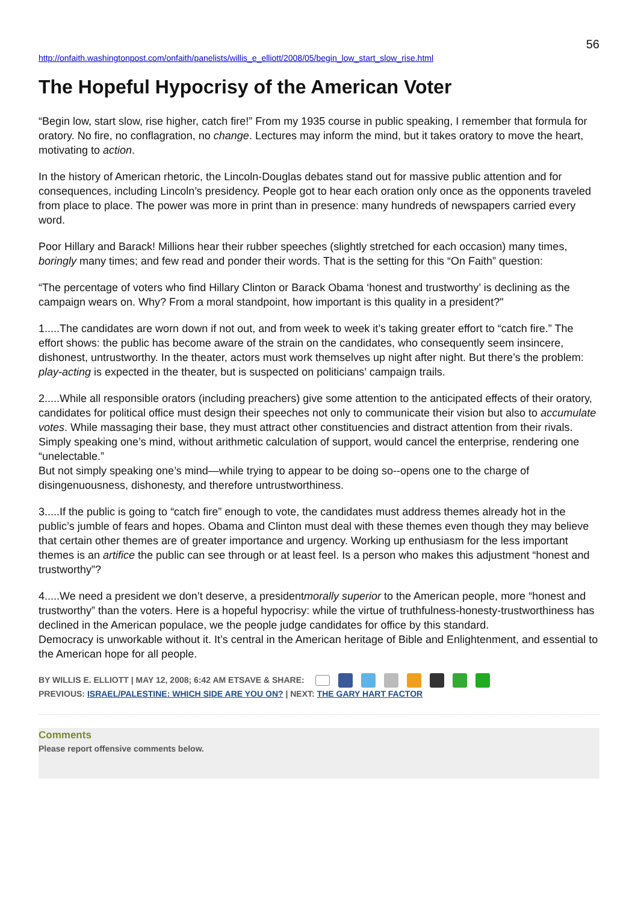56
http://onfaith.washingtonpost.com/onfaith/panelists/willis_e_elliott/2008/05/begin_low_start_slow_rise.html
The Hopeful Hypocrisy of the American Voter
“Begin low, start slow, rise higher, catch fire!” From my 1935 course in public speaking, I remember that formula for oratory. No fire, no conflagration, no change. Lectures may inform the mind, but it takes oratory to move the heart, motivating to action.
In the history of American rhetoric, the Lincoln-Douglas debates stand out for massive public attention and for consequences, including Lincoln’s presidency. People got to hear each oration only once as the opponents traveled from place to place. The power was more in print than in presence: many hundreds of newspapers carried every word.
Poor Hillary and Barack! Millions hear their rubber speeches (slightly stretched for each occasion) many times, boringly many times; and few read and ponder their words. That is the setting for this “On Faith” question:
“The percentage of voters who find Hillary Clinton or Barack Obama ‘honest and trustworthy’ is declining as the campaign wears on. Why? From a moral standpoint, how important is this quality in a president?"
1.....The candidates are worn down if not out, and from week to week it’s taking greater effort to “catch fire.” The effort shows: the public has become aware of the strain on the candidates, who consequently seem insincere, dishonest, untrustworthy. In the theater, actors must work themselves up night after night. But there’s the problem:
play-acting is expected in the theater, but is suspected on politicians’ campaign trails.
2.....While all responsible orators (including preachers) give some attention to the anticipated effects of their oratory, candidates for political office must design their speeches not only to communicate their vision but also to accumulate votes. While massaging their base, they must attract other constituencies and distract attention from their rivals. Simply speaking one’s mind, without arithmetic calculation of support, would cancel the enterprise, rendering one “unelectable.”
But not simply speaking one’s mind—while trying to appear to be doing so--opens one to the charge of disingenuousness, dishonesty, and therefore untrustworthiness.
3.....If the public is going to “catch fire” enough to vote, the candidates must address themes already hot in the public’s jumble of fears and hopes. Obama and Clinton must deal with these themes even though they may believe that certain other themes are of greater importance and urgency. Working up enthusiasm for the less important themes is an artifice the public can see through or at least feel. Is a person who makes this adjustment “honest and trustworthy”?
4.....We need a president we don’t deserve, a presidentmorally superior to the American people, more “honest and trustworthy” than the voters. Here is a hopeful hypocrisy: while the virtue of truthfulness-honesty-trustworthiness has declined in the American populace, we the people judge candidates for office by this standard.
Democracy is unworkable without it. It’s central in the American heritage of Bible and Enlightenment, and essential to the American hope for all people.
BY WILLIS E. ELLIOTT | MAY 12, 2008; 6:42 AM ETSAVE & SHARE:
PREVIOUS: ISRAEL/PALESTINE: WHICH SIDE ARE YOU ON? | NEXT: THE GARY HART FACTOR
Comments
Please report offensive comments below.